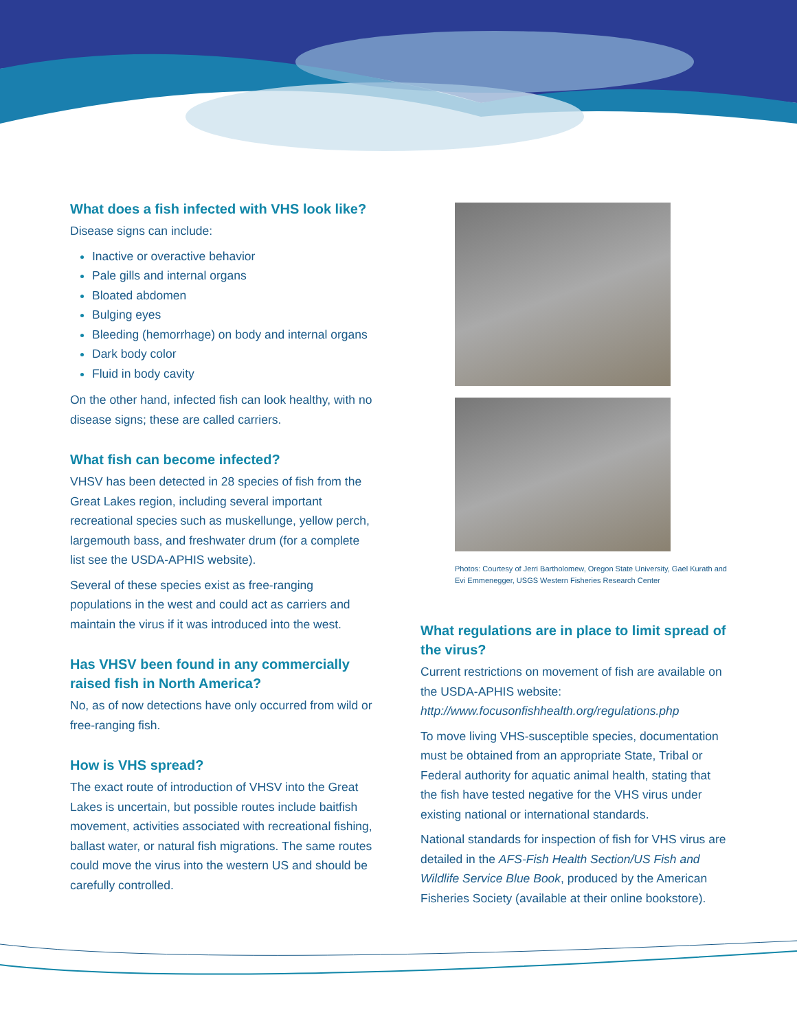What does a fish infected with VHS look like?
Disease signs can include:
Inactive or overactive behavior
Pale gills and internal organs
Bloated abdomen
Bulging eyes
Bleeding (hemorrhage) on body and internal organs
Dark body color
Fluid in body cavity
On the other hand, infected fish can look healthy, with no disease signs; these are called carriers.
What fish can become infected?
VHSV has been detected in 28 species of fish from the Great Lakes region, including several important recreational species such as muskellunge, yellow perch, largemouth bass, and freshwater drum (for a complete list see the USDA-APHIS website).
Several of these species exist as free-ranging populations in the west and could act as carriers and maintain the virus if it was introduced into the west.
Has VHSV been found in any commercially raised fish in North America?
No, as of now detections have only occurred from wild or free-ranging fish.
How is VHS spread?
The exact route of introduction of VHSV into the Great Lakes is uncertain, but possible routes include baitfish movement, activities associated with recreational fishing, ballast water, or natural fish migrations. The same routes could move the virus into the western US and should be carefully controlled.
Photos: Courtesy of Jerri Bartholomew, Oregon State University, Gael Kurath and Evi Emmenegger, USGS Western Fisheries Research Center
What regulations are in place to limit spread of the virus?
Current restrictions on movement of fish are available on the USDA-APHIS website:
http://www.focusonfishhealth.org/regulations.php
To move living VHS-susceptible species, documentation must be obtained from an appropriate State, Tribal or Federal authority for aquatic animal health, stating that the fish have tested negative for the VHS virus under existing national or international standards.
National standards for inspection of fish for VHS virus are detailed in the AFS-Fish Health Section/US Fish and Wildlife Service Blue Book, produced by the American Fisheries Society (available at their online bookstore).